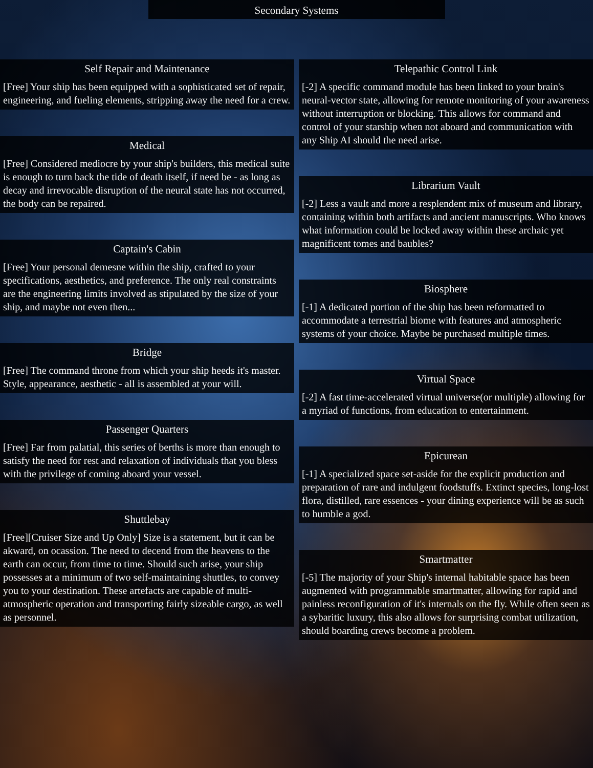Secondary Systems
Self Repair and Maintenance
[Free] Your ship has been equipped with a sophisticated set of repair, engineering, and fueling elements, stripping away the need for a crew.
Medical
[Free] Considered mediocre by your ship's builders, this medical suite is enough to turn back the tide of death itself, if need be - as long as decay and irrevocable disruption of the neural state has not occurred, the body can be repaired.
Captain's Cabin
[Free] Your personal demesne within the ship, crafted to your specifications, aesthetics, and preference. The only real constraints are the engineering limits involved as stipulated by the size of your ship, and maybe not even then...
Bridge
[Free] The command throne from which your ship heeds it's master. Style, appearance, aesthetic - all is assembled at your will.
Passenger Quarters
[Free] Far from palatial, this series of berths is more than enough to satisfy the need for rest and relaxation of individuals that you bless with the privilege of coming aboard your vessel.
Shuttlebay
[Free][Cruiser Size and Up Only] Size is a statement, but it can be akward, on ocassion. The need to decend from the heavens to the earth can occur, from time to time. Should such arise, your ship possesses at a minimum of two self-maintaining shuttles, to convey you to your destination. These artefacts are capable of multi-atmospheric operation and transporting fairly sizeable cargo, as well as personnel.
Telepathic Control Link
[-2] A specific command module has been linked to your brain's neural-vector state, allowing for remote monitoring of your awareness without interruption or blocking. This allows for command and control of your starship when not aboard and communication with any Ship AI should the need arise.
Librarium Vault
[-2] Less a vault and more a resplendent mix of museum and library, containing within both artifacts and ancient manuscripts. Who knows what information could be locked away within these archaic yet magnificent tomes and baubles?
Biosphere
[-1] A dedicated portion of the ship has been reformatted to accommodate a terrestrial biome with features and atmospheric systems of your choice. Maybe be purchased multiple times.
Virtual Space
[-2] A fast time-accelerated virtual universe(or multiple) allowing for a myriad of functions, from education to entertainment.
Epicurean
[-1] A specialized space set-aside for the explicit production and preparation of rare and indulgent foodstuffs. Extinct species, long-lost flora, distilled, rare essences - your dining experience will be as such to humble a god.
Smartmatter
[-5] The majority of your Ship's internal habitable space has been augmented with programmable smartmatter, allowing for rapid and painless reconfiguration of it's internals on the fly. While often seen as a sybaritic luxury, this also allows for surprising combat utilization, should boarding crews become a problem.